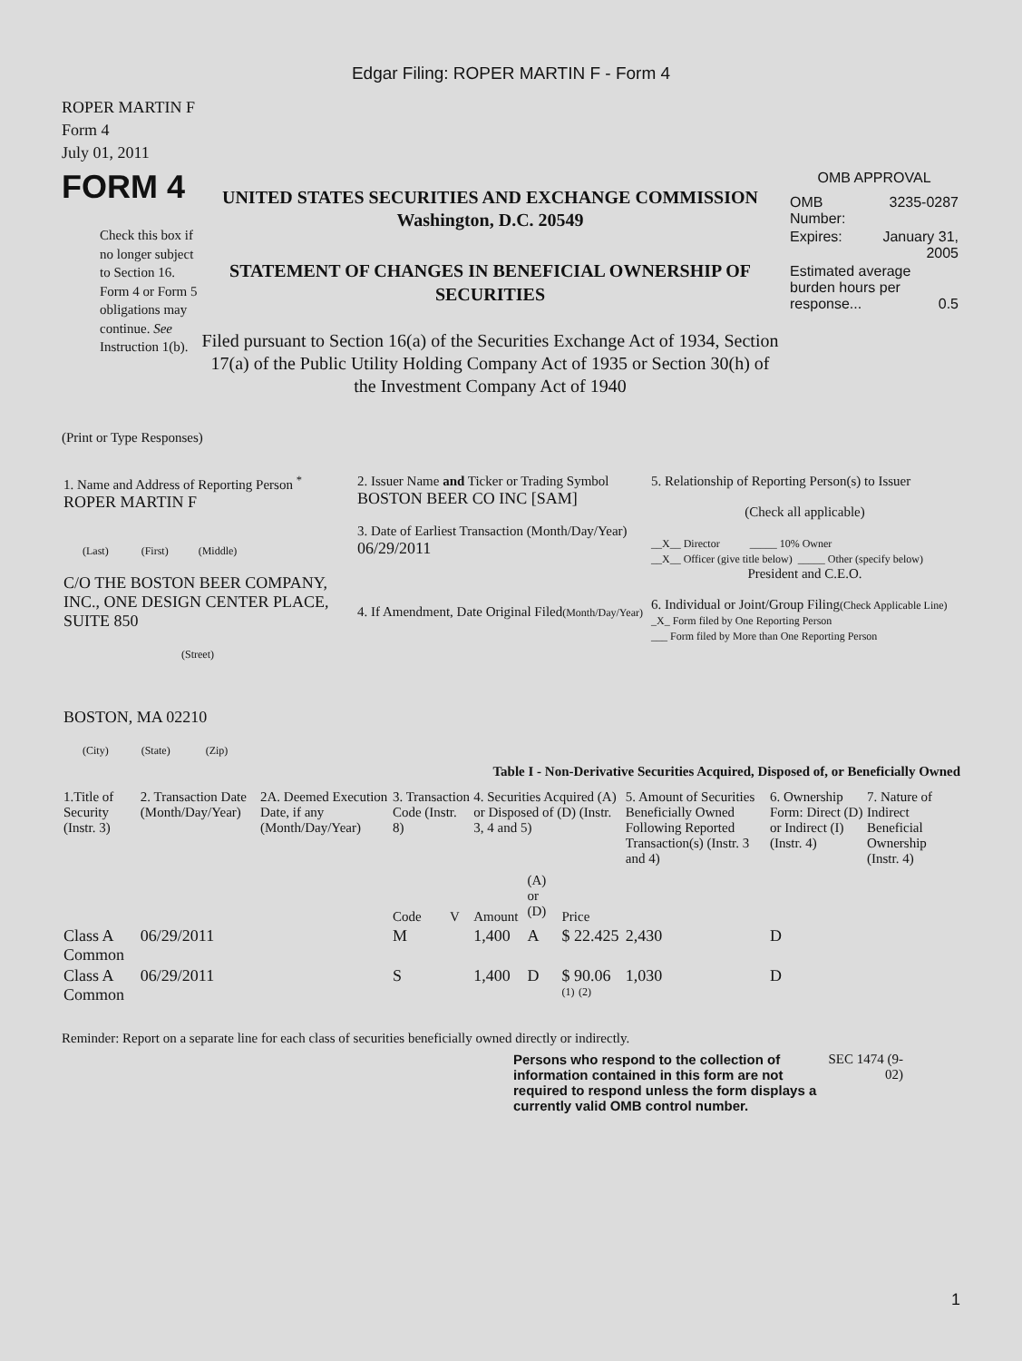Edgar Filing: ROPER MARTIN F - Form 4
ROPER MARTIN F
Form 4
July 01, 2011
FORM 4
Check this box if no longer subject to Section 16. Form 4 or Form 5 obligations may continue. See Instruction 1(b).
UNITED STATES SECURITIES AND EXCHANGE COMMISSION
Washington, D.C. 20549
STATEMENT OF CHANGES IN BENEFICIAL OWNERSHIP OF SECURITIES
Filed pursuant to Section 16(a) of the Securities Exchange Act of 1934, Section 17(a) of the Public Utility Holding Company Act of 1935 or Section 30(h) of the Investment Company Act of 1940
OMB APPROVAL
| OMB Number: | 3235-0287 |
| Expires: | January 31, 2005 |
| Estimated average burden hours per response... 0.5 | |
(Print or Type Responses)
| 1. Name and Address of Reporting Person <sup>*</sup> ROPER MARTIN F (Last) (First) (Middle) C/O THE BOSTON BEER COMPANY, INC., ONE DESIGN CENTER PLACE, SUITE 850 (Street) BOSTON, MA 02210 (City) (State) (Zip) | 2. Issuer Name and Ticker or Trading Symbol BOSTON BEER CO INC [SAM] 3. Date of Earliest Transaction (Month/Day/Year) 06/29/2011 4. If Amendment, Date Original Filed (Month/Day/Year) | 5. Relationship of Reporting Person(s) to Issuer (Check all applicable) __X__ Director _____ 10% Owner __X__ Officer (give title below) _____ Other (specify below) President and C.E.O. 6. Individual or Joint/Group Filing (Check Applicable Line) _X_ Form filed by One Reporting Person ___ Form filed by More than One Reporting Person |
Table I - Non-Derivative Securities Acquired, Disposed of, or Beneficially Owned
| 1.Title of Security (Instr. 3) | 2. Transaction Date (Month/Day/Year) | 2A. Deemed Execution Date, if any (Month/Day/Year) | 3. Transaction Code (Instr. 8) | | 4. Securities Acquired (A) or Disposed of (D) (Instr. 3, 4 and 5) | | | 5. Amount of Securities Beneficially Owned Following Reported Transaction(s) (Instr. 3 and 4) | 6. Ownership Form: Direct (D) or Indirect (I) (Instr. 4) | 7. Nature of Indirect Beneficial Ownership (Instr. 4) |
| --- | --- | --- | --- | --- | --- | --- | --- | --- | --- | --- |
| | | | Code | V | Amount | (A) or (D) | Price | | | |
| Class A Common | 06/29/2011 | | M | | 1,400 | A | $ 22.425 | 2,430 | D | |
| Class A Common | 06/29/2011 | | S | | 1,400 | D | $ 90.06 <sup>(1)</sup> <sup>(2)</sup> | 1,030 | D | |
Reminder: Report on a separate line for each class of securities beneficially owned directly or indirectly.
Persons who respond to the collection of information contained in this form are not required to respond unless the form displays a currently valid OMB control number.
SEC 1474 (9-02)
1